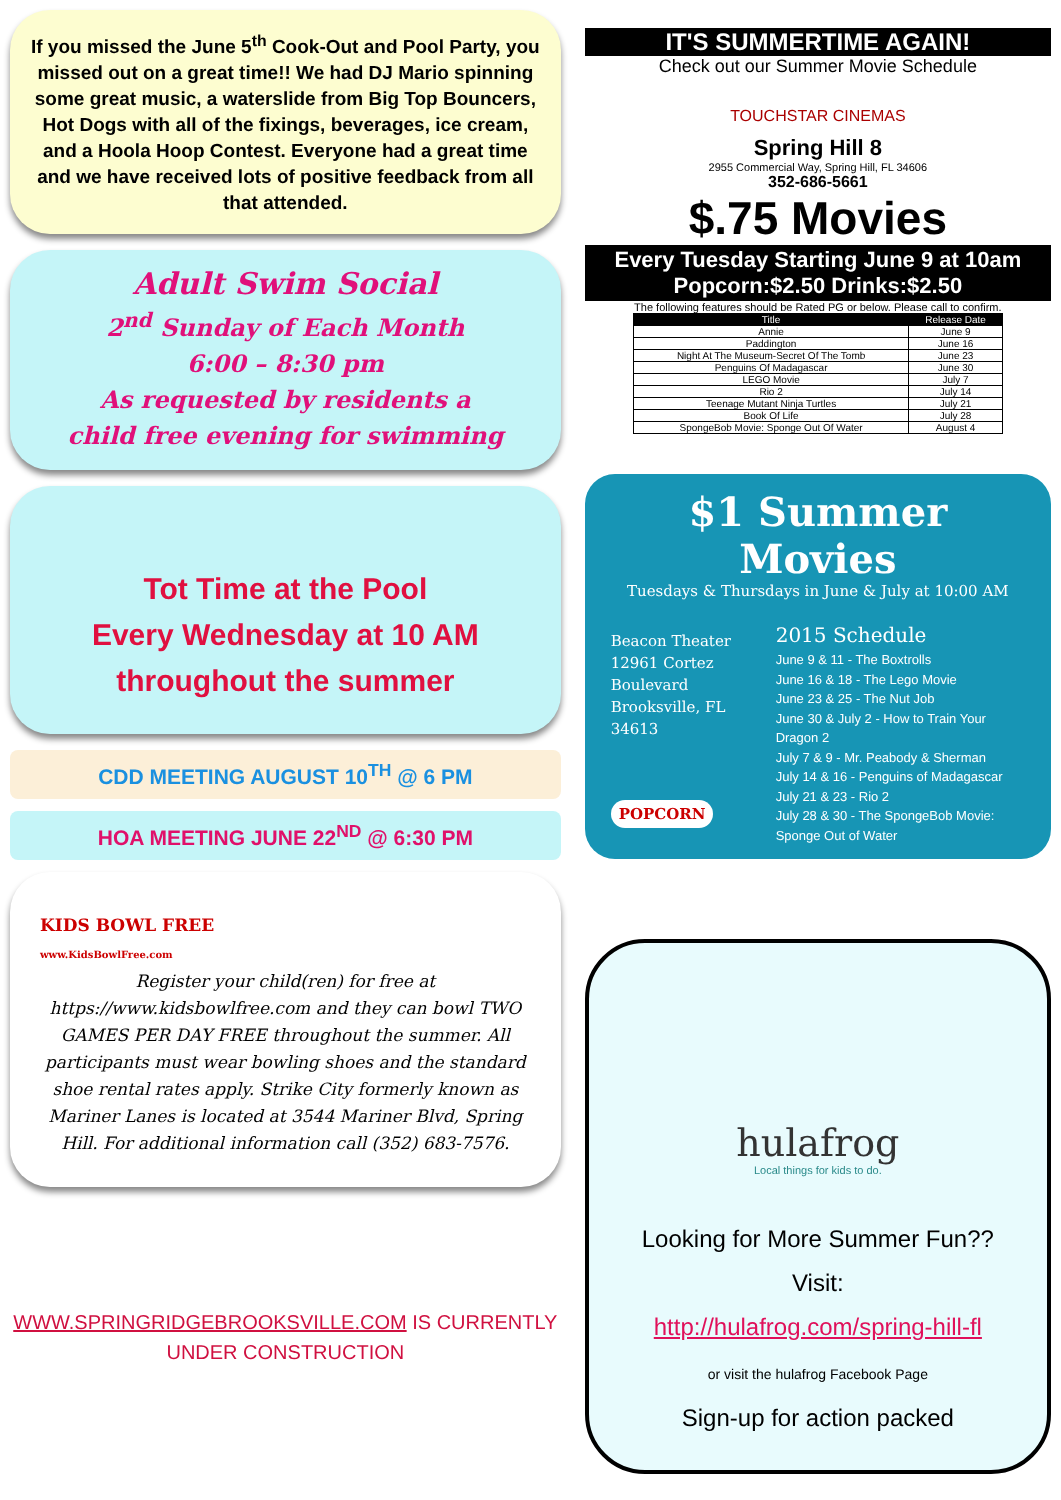If you missed the June 5<sup>th</sup> Cook-Out and Pool Party, you missed out on a great time!! We had DJ Mario spinning some great music, a waterslide from Big Top Bouncers, Hot Dogs with all of the fixings, beverages, ice cream, and a Hoola Hoop Contest. Everyone had a great time and we have received lots of positive feedback from all that attended.
Adult Swim Social
2<sup>nd</sup> Sunday of Each Month
6:00 – 8:30 pm
As requested by residents a
child free evening for swimming
Tot Time at the Pool
Every Wednesday at 10 AM
throughout the summer
CDD MEETING AUGUST 10<sup>TH</sup> @ 6 PM
HOA MEETING JUNE 22<sup>ND</sup> @ 6:30 PM
KIDS BOWL FREE
www.KidsBowlFree.com
Register your child(ren) for free at https://www.kidsbowlfree.com and they can bowl TWO GAMES PER DAY FREE throughout the summer. All participants must wear bowling shoes and the standard shoe rental rates apply. Strike City formerly known as Mariner Lanes is located at 3544 Mariner Blvd, Spring Hill. For additional information call (352) 683-7576.
WWW.SPRINGRIDGEBROOKSVILLE.COM IS CURRENTLY UNDER CONSTRUCTION
IT'S SUMMERTIME AGAIN!
Check out our Summer Movie Schedule
TOUCHSTAR CINEMAS
Spring Hill 8
2955 Commercial Way, Spring Hill, FL 34606
352-686-5661
$.75 Movies
Every Tuesday Starting June 9 at 10am
Popcorn:$2.50 Drinks:$2.50
The following features should be Rated PG or below. Please call to confirm.
| Title | Release Date |
| --- | --- |
| Annie | June 9 |
| Paddington | June 16 |
| Night At The Museum-Secret Of The Tomb | June 23 |
| Penguins Of Madagascar | June 30 |
| LEGO Movie | July 7 |
| Rio 2 | July 14 |
| Teenage Mutant Ninja Turtles | July 21 |
| Book Of Life | July 28 |
| SpongeBob Movie: Sponge Out Of Water | August 4 |
$1 Summer Movies
Tuesdays & Thursdays in June & July at 10:00 AM
Beacon Theater
12961 Cortez Boulevard
Brooksville, FL 34613
POPCORN
2015 Schedule
June 9 & 11 - The Boxtrolls
June 16 & 18 - The Lego Movie
June 23 & 25 - The Nut Job
June 30 & July 2 - How to Train Your Dragon 2
July 7 & 9 - Mr. Peabody & Sherman
July 14 & 16 - Penguins of Madagascar
July 21 & 23 - Rio 2
July 28 & 30 - The SpongeBob Movie: Sponge Out of Water
hulafrog
Local things for kids to do.
Looking for More Summer Fun??
Visit:
http://hulafrog.com/spring-hill-fl
or visit the hulafrog Facebook Page
Sign-up for action packed